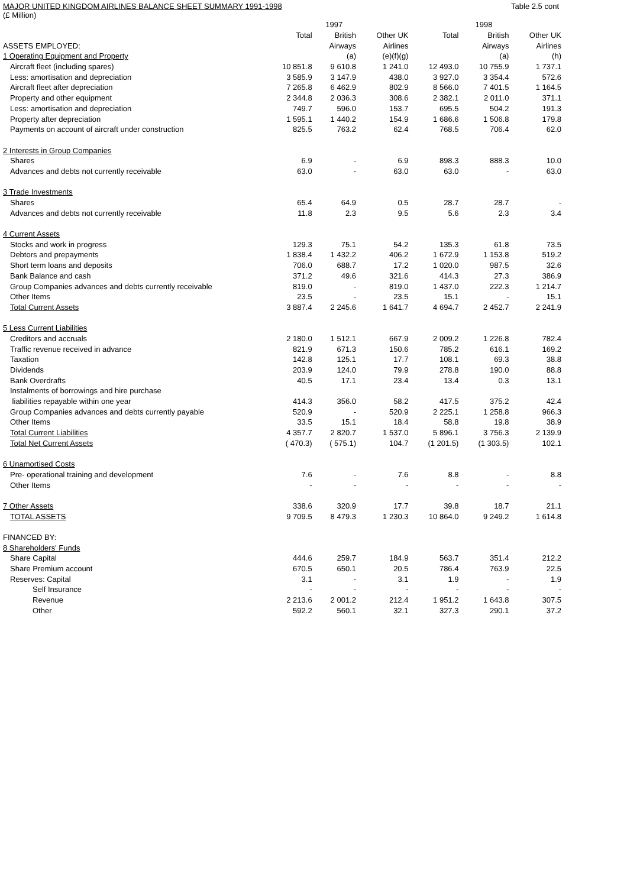MAJOR UNITED KINGDOM AIRLINES BALANCE SHEET SUMMARY 1991-1998 Table 2.5 cont
(£ Million)
| | | 1997 | | | 1998 | |
| --- | --- | --- | --- | --- | --- | --- |
| | Total | British | Other UK | Total | British | Other UK |
| ASSETS EMPLOYED: | | Airways | Airlines | | Airways | Airlines |
| 1 Operating Equipment and Property | | (a) | (e)(f)(g) | | (a) | (h) |
| Aircraft fleet (including spares) | 10 851.8 | 9 610.8 | 1 241.0 | 12 493.0 | 10 755.9 | 1 737.1 |
| Less: amortisation and depreciation | 3 585.9 | 3 147.9 | 438.0 | 3 927.0 | 3 354.4 | 572.6 |
| Aircraft fleet after depreciation | 7 265.8 | 6 462.9 | 802.9 | 8 566.0 | 7 401.5 | 1 164.5 |
| Property and other equipment | 2 344.8 | 2 036.3 | 308.6 | 2 382.1 | 2 011.0 | 371.1 |
| Less: amortisation and depreciation | 749.7 | 596.0 | 153.7 | 695.5 | 504.2 | 191.3 |
| Property after depreciation | 1 595.1 | 1 440.2 | 154.9 | 1 686.6 | 1 506.8 | 179.8 |
| Payments on account of aircraft under construction | 825.5 | 763.2 | 62.4 | 768.5 | 706.4 | 62.0 |
| 2 Interests in Group Companies | | | | | | |
| Shares | 6.9 | - | 6.9 | 898.3 | 888.3 | 10.0 |
| Advances and debts not currently receivable | 63.0 | - | 63.0 | 63.0 | - | 63.0 |
| 3 Trade Investments | | | | | | |
| Shares | 65.4 | 64.9 | 0.5 | 28.7 | 28.7 | - |
| Advances and debts not currently receivable | 11.8 | 2.3 | 9.5 | 5.6 | 2.3 | 3.4 |
| 4 Current Assets | | | | | | |
| Stocks and work in progress | 129.3 | 75.1 | 54.2 | 135.3 | 61.8 | 73.5 |
| Debtors and prepayments | 1 838.4 | 1 432.2 | 406.2 | 1 672.9 | 1 153.8 | 519.2 |
| Short term loans and deposits | 706.0 | 688.7 | 17.2 | 1 020.0 | 987.5 | 32.6 |
| Bank Balance and cash | 371.2 | 49.6 | 321.6 | 414.3 | 27.3 | 386.9 |
| Group Companies advances and debts currently receivable | 819.0 | - | 819.0 | 1 437.0 | 222.3 | 1 214.7 |
| Other Items | 23.5 | - | 23.5 | 15.1 | - | 15.1 |
| Total Current Assets | 3 887.4 | 2 245.6 | 1 641.7 | 4 694.7 | 2 452.7 | 2 241.9 |
| 5 Less Current Liabilities | | | | | | |
| Creditors and accruals | 2 180.0 | 1 512.1 | 667.9 | 2 009.2 | 1 226.8 | 782.4 |
| Traffic revenue received in advance | 821.9 | 671.3 | 150.6 | 785.2 | 616.1 | 169.2 |
| Taxation | 142.8 | 125.1 | 17.7 | 108.1 | 69.3 | 38.8 |
| Dividends | 203.9 | 124.0 | 79.9 | 278.8 | 190.0 | 88.8 |
| Bank Overdrafts | 40.5 | 17.1 | 23.4 | 13.4 | 0.3 | 13.1 |
| Instalments of borrowings and hire purchase | | | | | | |
| liabilities repayable within one year | 414.3 | 356.0 | 58.2 | 417.5 | 375.2 | 42.4 |
| Group Companies advances and debts currently payable | 520.9 | - | 520.9 | 2 225.1 | 1 258.8 | 966.3 |
| Other Items | 33.5 | 15.1 | 18.4 | 58.8 | 19.8 | 38.9 |
| Total Current Liabilities | 4 357.7 | 2 820.7 | 1 537.0 | 5 896.1 | 3 756.3 | 2 139.9 |
| Total Net Current Assets | ( 470.3) | ( 575.1) | 104.7 | (1 201.5) | (1 303.5) | 102.1 |
| 6 Unamortised Costs | | | | | | |
| Pre- operational training and development | 7.6 | - | 7.6 | 8.8 | - | 8.8 |
| Other Items | - | - | - | - | - | - |
| 7 Other Assets | 338.6 | 320.9 | 17.7 | 39.8 | 18.7 | 21.1 |
| TOTAL ASSETS | 9 709.5 | 8 479.3 | 1 230.3 | 10 864.0 | 9 249.2 | 1 614.8 |
| FINANCED BY: | | | | | | |
| 8 Shareholders' Funds | | | | | | |
| Share Capital | 444.6 | 259.7 | 184.9 | 563.7 | 351.4 | 212.2 |
| Share Premium account | 670.5 | 650.1 | 20.5 | 786.4 | 763.9 | 22.5 |
| Reserves: Capital | 3.1 | - | 3.1 | 1.9 | - | 1.9 |
| Self Insurance | - | - | - | - | - | - |
| Revenue | 2 213.6 | 2 001.2 | 212.4 | 1 951.2 | 1 643.8 | 307.5 |
| Other | 592.2 | 560.1 | 32.1 | 327.3 | 290.1 | 37.2 |